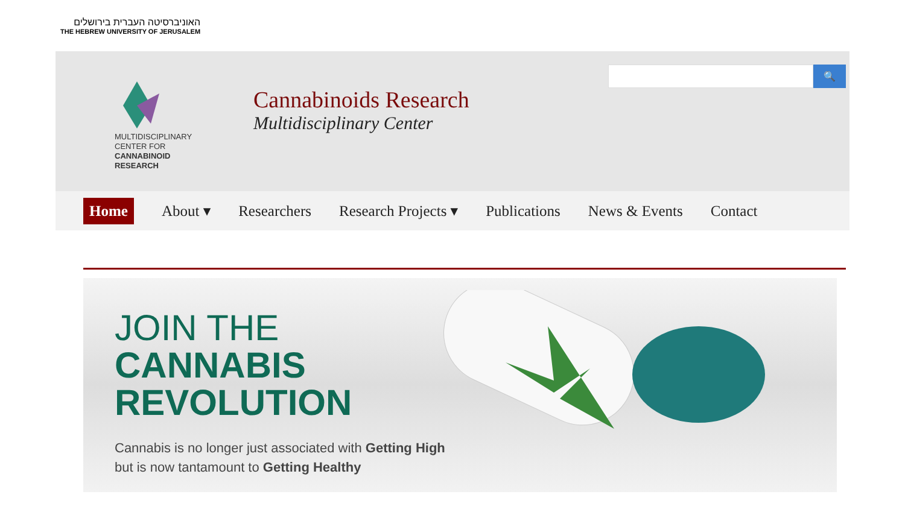האוניברסיטה העברית בירושלים
THE HEBREW UNIVERSITY OF JERUSALEM
MULTIDISCIPLINARY
CENTER FOR
CANNABINOID
RESEARCH
Cannabinoids Research
Multidisciplinary Center
🔍
Home About ▾ Researchers Research Projects ▾ Publications News & Events Contact
JOIN THE
CANNABIS
REVOLUTION
Cannabis is no longer just associated with Getting High
but is now tantamount to Getting Healthy